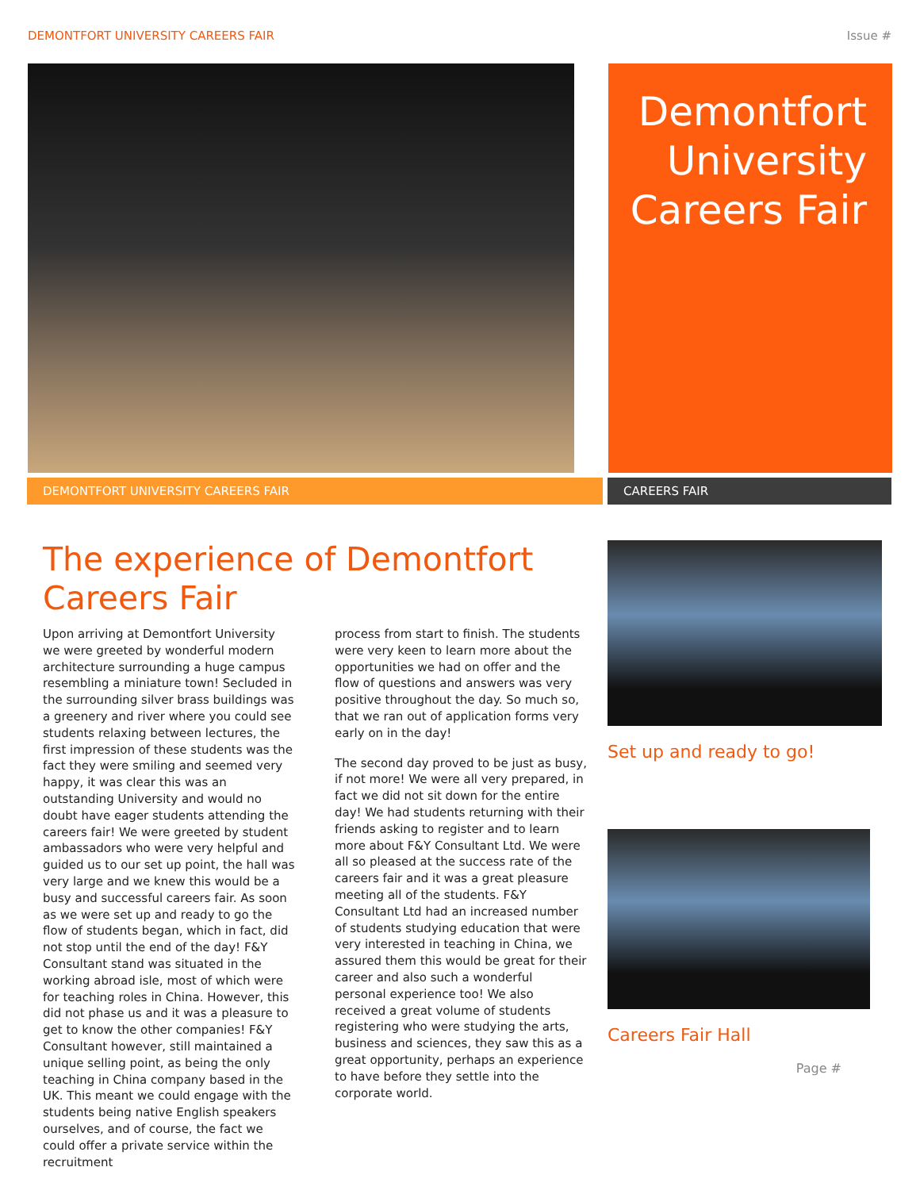DEMONTFORT UNIVERSITY CAREERS FAIR Issue #
Demontfort University Careers Fair
DEMONTFORT UNIVERSITY CAREERS FAIR CAREERS FAIR
The experience of Demontfort Careers Fair
Upon arriving at Demontfort University we were greeted by wonderful modern architecture surrounding a huge campus resembling a miniature town! Secluded in the surrounding silver brass buildings was a greenery and river where you could see students relaxing between lectures, the first impression of these students was the fact they were smiling and seemed very happy, it was clear this was an outstanding University and would no doubt have eager students attending the careers fair! We were greeted by student ambassadors who were very helpful and guided us to our set up point, the hall was very large and we knew this would be a busy and successful careers fair. As soon as we were set up and ready to go the flow of students began, which in fact, did not stop until the end of the day! F&Y Consultant stand was situated in the working abroad isle, most of which were for teaching roles in China. However, this did not phase us and it was a pleasure to get to know the other companies! F&Y Consultant however, still maintained a unique selling point, as being the only teaching in China company based in the UK. This meant we could engage with the students being native English speakers ourselves, and of course, the fact we could offer a private service within the recruitment
process from start to finish. The students were very keen to learn more about the opportunities we had on offer and the flow of questions and answers was very positive throughout the day. So much so, that we ran out of application forms very early on in the day!
The second day proved to be just as busy, if not more! We were all very prepared, in fact we did not sit down for the entire day! We had students returning with their friends asking to register and to learn more about F&Y Consultant Ltd. We were all so pleased at the success rate of the careers fair and it was a great pleasure meeting all of the students. F&Y Consultant Ltd had an increased number of students studying education that were very interested in teaching in China, we assured them this would be great for their career and also such a wonderful personal experience too! We also received a great volume of students registering who were studying the arts, business and sciences, they saw this as a great opportunity, perhaps an experience to have before they settle into the corporate world.
Set up and ready to go!
Careers Fair Hall
Page #